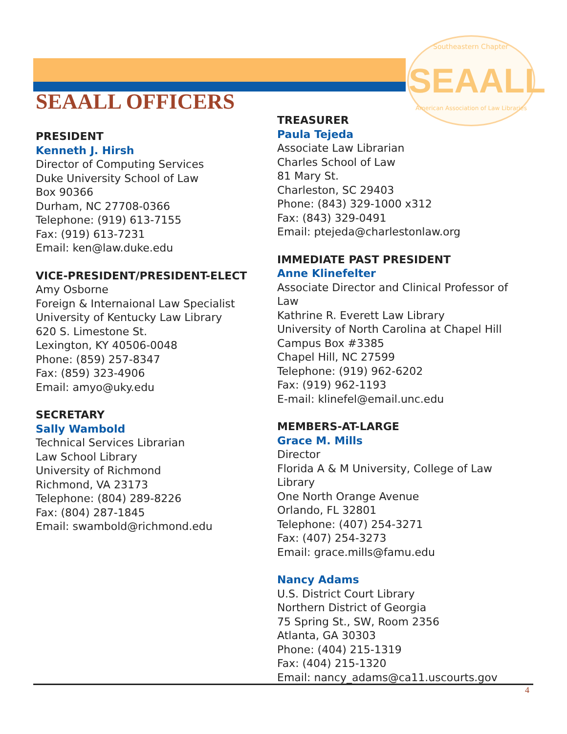Southeastern Chapter SEAALL
American Association of Law Libraries
SEAALL OFFICERS
PRESIDENT
Kenneth J. Hirsh
Director of Computing Services
Duke University School of Law
Box 90366
Durham, NC 27708-0366
Telephone: (919) 613-7155
Fax: (919) 613-7231
Email: ken@law.duke.edu
VICE-PRESIDENT/PRESIDENT-ELECT
Amy Osborne
Foreign & Internaional Law Specialist
University of Kentucky Law Library
620 S. Limestone St.
Lexington, KY 40506-0048
Phone: (859) 257-8347
Fax: (859) 323-4906
Email: amyo@uky.edu
SECRETARY
Sally Wambold
Technical Services Librarian
Law School Library
University of Richmond
Richmond, VA 23173
Telephone: (804) 289-8226
Fax: (804) 287-1845
Email: swambold@richmond.edu
TREASURER
Paula Tejeda
Associate Law Librarian
Charles School of Law
81 Mary St.
Charleston, SC 29403
Phone: (843) 329-1000 x312
Fax: (843) 329-0491
Email: ptejeda@charlestonlaw.org
IMMEDIATE PAST PRESIDENT
Anne Klinefelter
Associate Director and Clinical Professor of Law
Kathrine R. Everett Law Library
University of North Carolina at Chapel Hill
Campus Box #3385
Chapel Hill, NC 27599
Telephone: (919) 962-6202
Fax: (919) 962-1193
E-mail: klinefel@email.unc.edu
MEMBERS-AT-LARGE
Grace M. Mills
Director
Florida A & M University, College of Law Library
One North Orange Avenue
Orlando, FL 32801
Telephone: (407) 254-3271
Fax: (407) 254-3273
Email: grace.mills@famu.edu
Nancy Adams
U.S. District Court Library
Northern District of Georgia
75 Spring St., SW, Room 2356
Atlanta, GA 30303
Phone: (404) 215-1319
Fax: (404) 215-1320
Email: nancy_adams@ca11.uscourts.gov
4